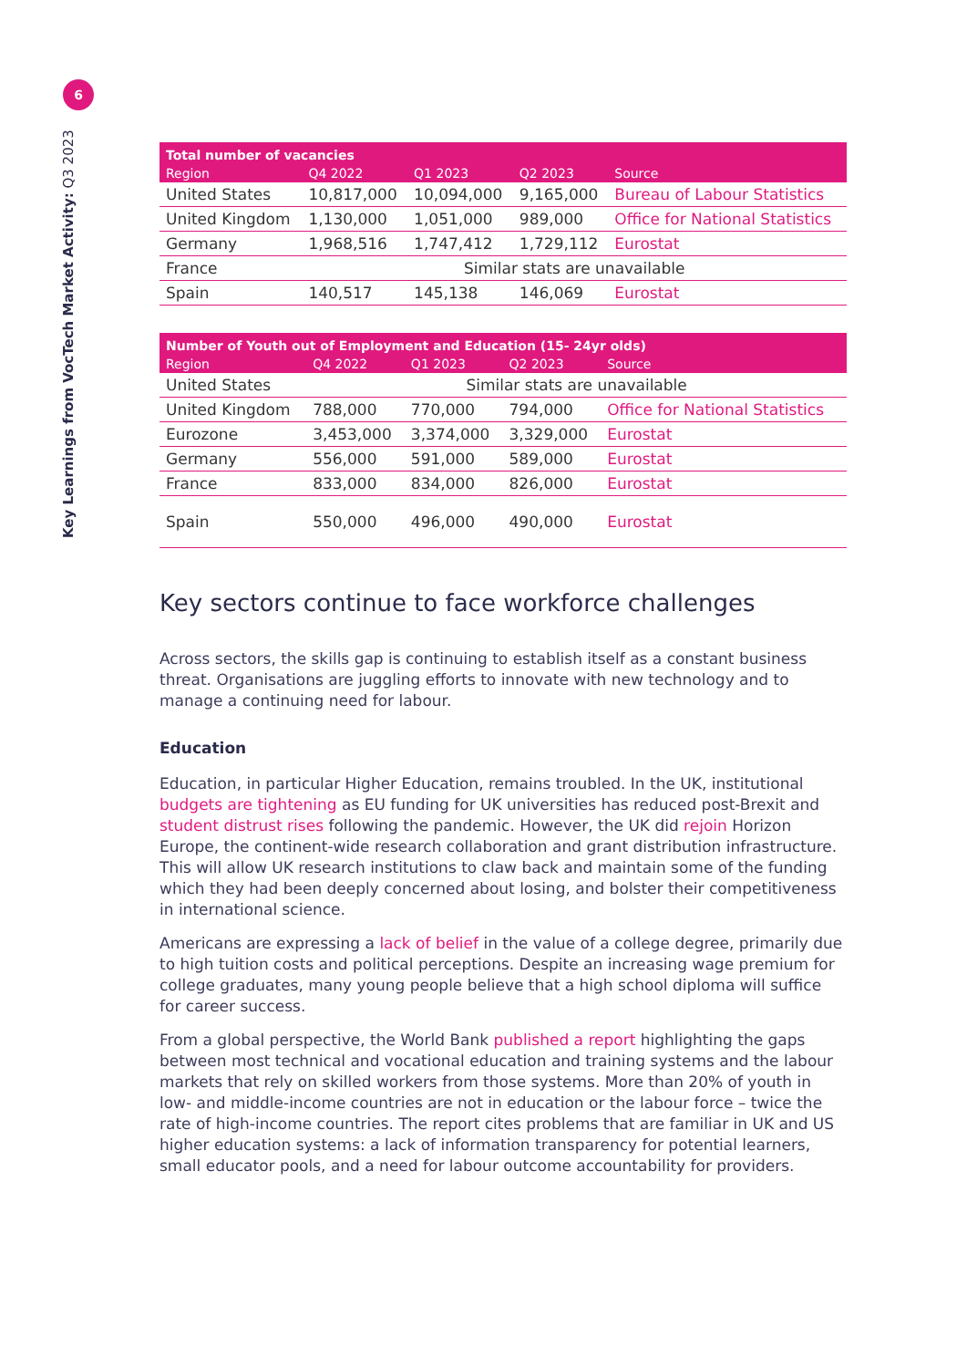6
Key Learnings from VocTech Market Activity: Q3 2023
| Total number of vacancies | | | | |
| --- | --- | --- | --- | --- |
| Region | Q4 2022 | Q1 2023 | Q2 2023 | Source |
| United States | 10,817,000 | 10,094,000 | 9,165,000 | Bureau of Labour Statistics |
| United Kingdom | 1,130,000 | 1,051,000 | 989,000 | Office for National Statistics |
| Germany | 1,968,516 | 1,747,412 | 1,729,112 | Eurostat |
| France | Similar stats are unavailable | | | |
| Spain | 140,517 | 145,138 | 146,069 | Eurostat |
| Number of Youth out of Employment and Education (15- 24yr olds) | | | | |
| --- | --- | --- | --- | --- |
| Region | Q4 2022 | Q1 2023 | Q2 2023 | Source |
| United States | Similar stats are unavailable | | | |
| United Kingdom | 788,000 | 770,000 | 794,000 | Office for National Statistics |
| Eurozone | 3,453,000 | 3,374,000 | 3,329,000 | Eurostat |
| Germany | 556,000 | 591,000 | 589,000 | Eurostat |
| France | 833,000 | 834,000 | 826,000 | Eurostat |
| Spain | 550,000 | 496,000 | 490,000 | Eurostat |
Key sectors continue to face workforce challenges
Across sectors, the skills gap is continuing to establish itself as a constant business threat. Organisations are juggling efforts to innovate with new technology and to manage a continuing need for labour.
Education
Education, in particular Higher Education, remains troubled. In the UK, institutional budgets are tightening as EU funding for UK universities has reduced post-Brexit and student distrust rises following the pandemic. However, the UK did rejoin Horizon Europe, the continent-wide research collaboration and grant distribution infrastructure. This will allow UK research institutions to claw back and maintain some of the funding which they had been deeply concerned about losing, and bolster their competitiveness in international science.
Americans are expressing a lack of belief in the value of a college degree, primarily due to high tuition costs and political perceptions. Despite an increasing wage premium for college graduates, many young people believe that a high school diploma will suffice for career success.
From a global perspective, the World Bank published a report highlighting the gaps between most technical and vocational education and training systems and the labour markets that rely on skilled workers from those systems. More than 20% of youth in low- and middle-income countries are not in education or the labour force – twice the rate of high-income countries. The report cites problems that are familiar in UK and US higher education systems: a lack of information transparency for potential learners, small educator pools, and a need for labour outcome accountability for providers.